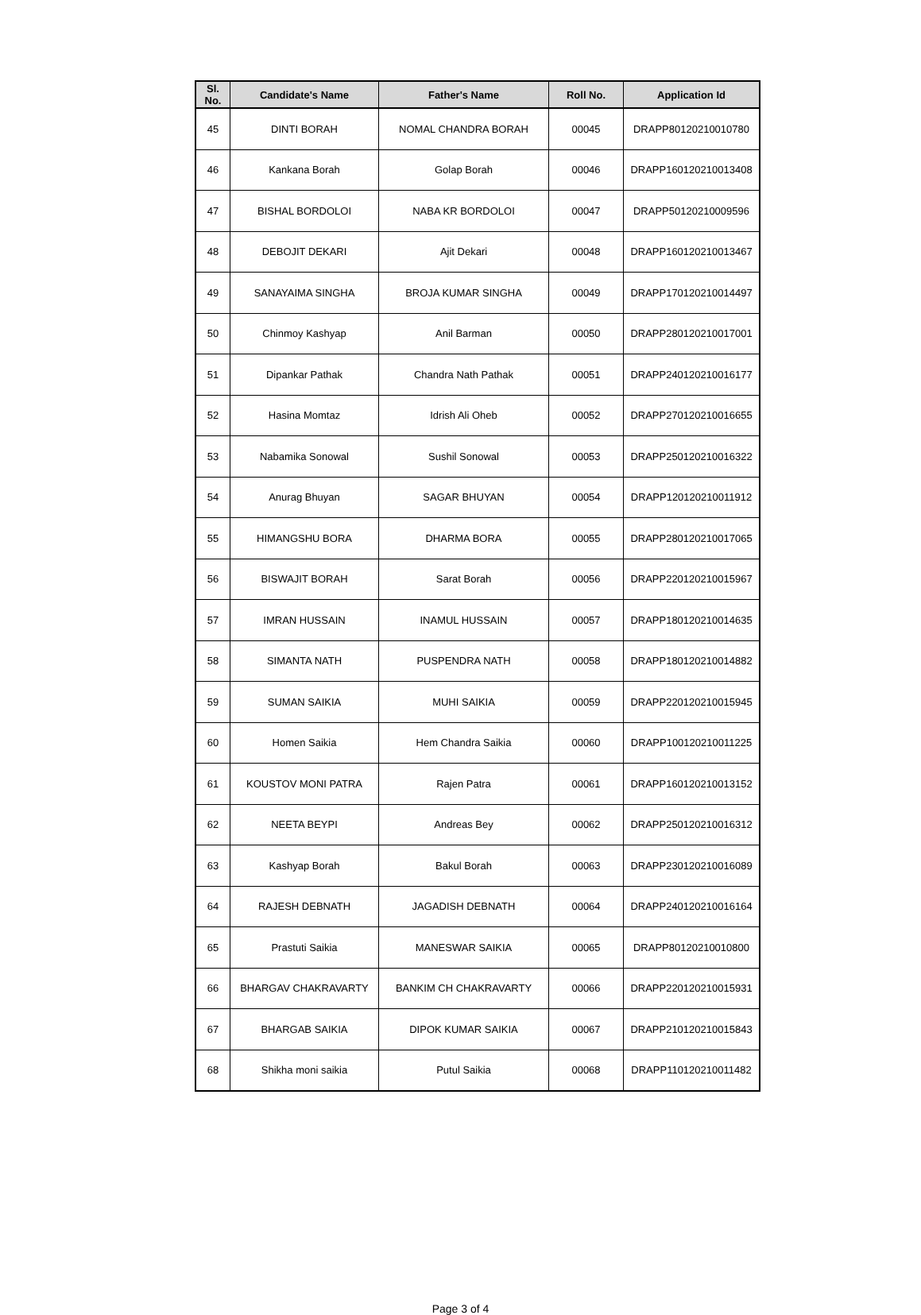| Sl. No. | Candidate's Name | Father's Name | Roll No. | Application Id |
| --- | --- | --- | --- | --- |
| 45 | DINTI BORAH | NOMAL CHANDRA BORAH | 00045 | DRAPP80120210010780 |
| 46 | Kankana Borah | Golap Borah | 00046 | DRAPP160120210013408 |
| 47 | BISHAL BORDOLOI | NABA KR BORDOLOI | 00047 | DRAPP50120210009596 |
| 48 | DEBOJIT DEKARI | Ajit Dekari | 00048 | DRAPP160120210013467 |
| 49 | SANAYAIMA SINGHA | BROJA KUMAR SINGHA | 00049 | DRAPP170120210014497 |
| 50 | Chinmoy Kashyap | Anil Barman | 00050 | DRAPP280120210017001 |
| 51 | Dipankar Pathak | Chandra Nath Pathak | 00051 | DRAPP240120210016177 |
| 52 | Hasina Momtaz | Idrish Ali Oheb | 00052 | DRAPP270120210016655 |
| 53 | Nabamika Sonowal | Sushil Sonowal | 00053 | DRAPP250120210016322 |
| 54 | Anurag Bhuyan | SAGAR BHUYAN | 00054 | DRAPP120120210011912 |
| 55 | HIMANGSHU BORA | DHARMA BORA | 00055 | DRAPP280120210017065 |
| 56 | BISWAJIT BORAH | Sarat Borah | 00056 | DRAPP220120210015967 |
| 57 | IMRAN HUSSAIN | INAMUL HUSSAIN | 00057 | DRAPP180120210014635 |
| 58 | SIMANTA NATH | PUSPENDRA NATH | 00058 | DRAPP180120210014882 |
| 59 | SUMAN SAIKIA | MUHI SAIKIA | 00059 | DRAPP220120210015945 |
| 60 | Homen Saikia | Hem Chandra Saikia | 00060 | DRAPP100120210011225 |
| 61 | KOUSTOV MONI PATRA | Rajen Patra | 00061 | DRAPP160120210013152 |
| 62 | NEETA BEYPI | Andreas Bey | 00062 | DRAPP250120210016312 |
| 63 | Kashyap Borah | Bakul Borah | 00063 | DRAPP230120210016089 |
| 64 | RAJESH DEBNATH | JAGADISH DEBNATH | 00064 | DRAPP240120210016164 |
| 65 | Prastuti Saikia | MANESWAR SAIKIA | 00065 | DRAPP80120210010800 |
| 66 | BHARGAV CHAKRAVARTY | BANKIM CH CHAKRAVARTY | 00066 | DRAPP220120210015931 |
| 67 | BHARGAB SAIKIA | DIPOK KUMAR SAIKIA | 00067 | DRAPP210120210015843 |
| 68 | Shikha moni saikia | Putul Saikia | 00068 | DRAPP110120210011482 |
Page 3 of 4